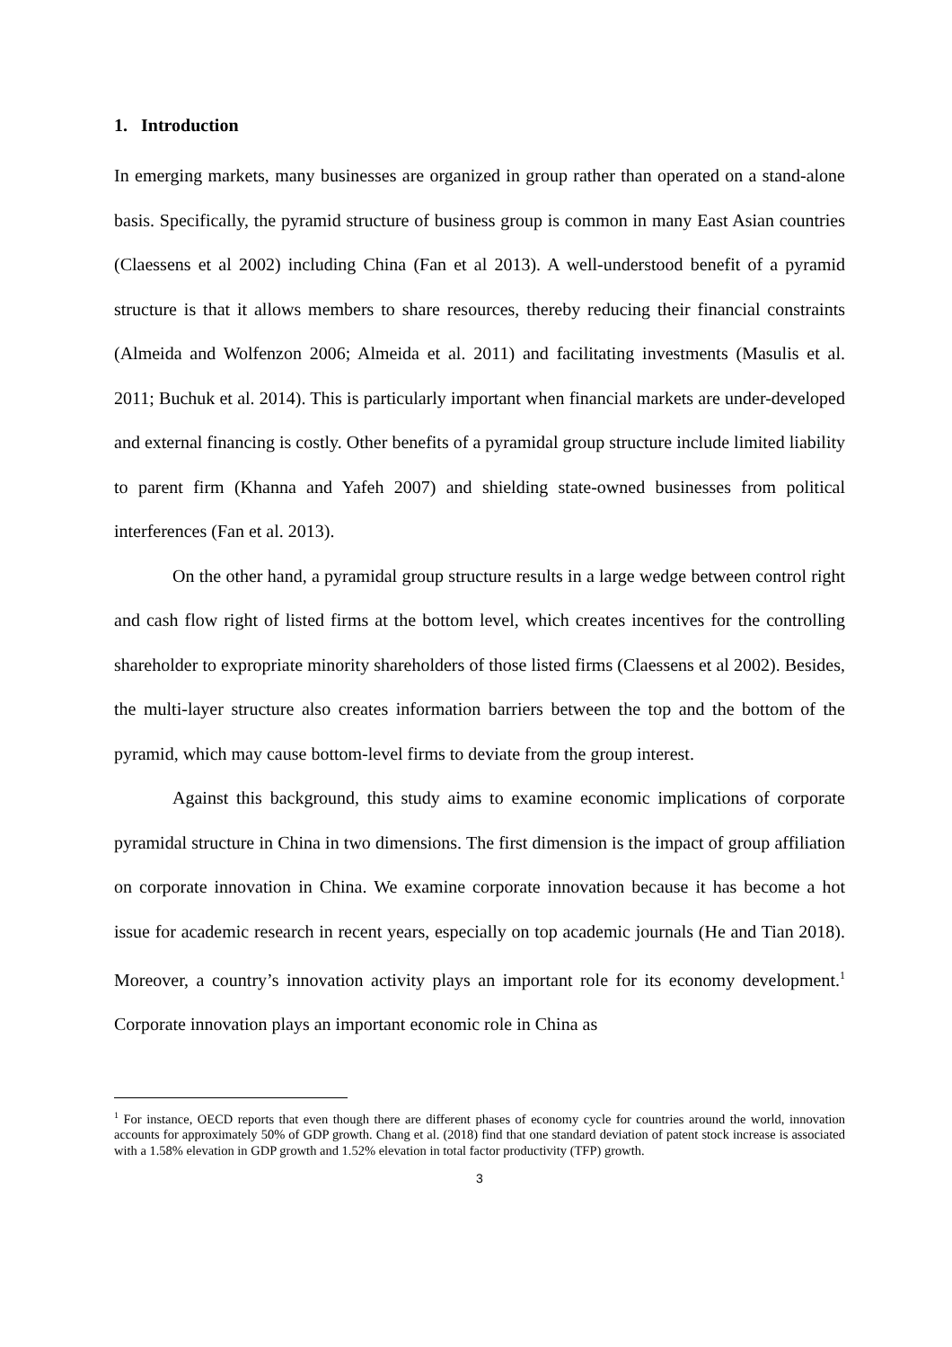1. Introduction
In emerging markets, many businesses are organized in group rather than operated on a stand-alone basis. Specifically, the pyramid structure of business group is common in many East Asian countries (Claessens et al 2002) including China (Fan et al 2013). A well-understood benefit of a pyramid structure is that it allows members to share resources, thereby reducing their financial constraints (Almeida and Wolfenzon 2006; Almeida et al. 2011) and facilitating investments (Masulis et al. 2011; Buchuk et al. 2014). This is particularly important when financial markets are under-developed and external financing is costly. Other benefits of a pyramidal group structure include limited liability to parent firm (Khanna and Yafeh 2007) and shielding state-owned businesses from political interferences (Fan et al. 2013).
On the other hand, a pyramidal group structure results in a large wedge between control right and cash flow right of listed firms at the bottom level, which creates incentives for the controlling shareholder to expropriate minority shareholders of those listed firms (Claessens et al 2002). Besides, the multi-layer structure also creates information barriers between the top and the bottom of the pyramid, which may cause bottom-level firms to deviate from the group interest.
Against this background, this study aims to examine economic implications of corporate pyramidal structure in China in two dimensions. The first dimension is the impact of group affiliation on corporate innovation in China. We examine corporate innovation because it has become a hot issue for academic research in recent years, especially on top academic journals (He and Tian 2018). Moreover, a country’s innovation activity plays an important role for its economy development.<sup>1</sup> Corporate innovation plays an important economic role in China as
<sup>1</sup> For instance, OECD reports that even though there are different phases of economy cycle for countries around the world, innovation accounts for approximately 50% of GDP growth. Chang et al. (2018) find that one standard deviation of patent stock increase is associated with a 1.58% elevation in GDP growth and 1.52% elevation in total factor productivity (TFP) growth.
3